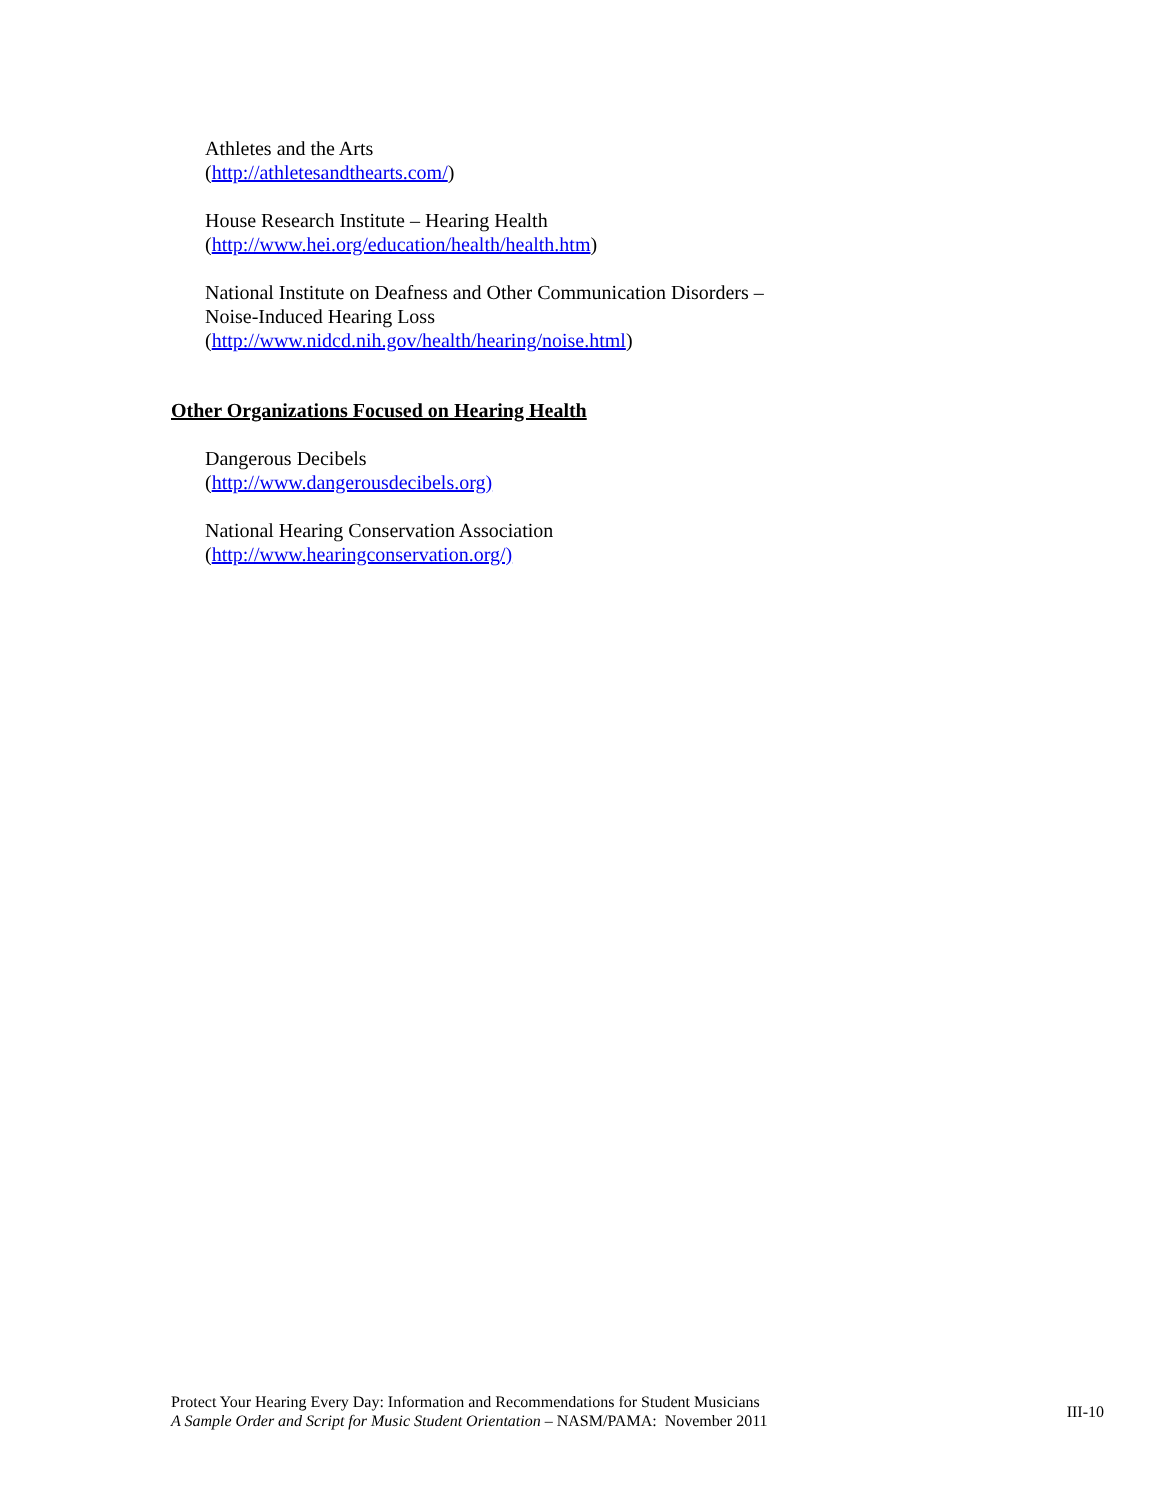Athletes and the Arts
(http://athletesandthearts.com/)
House Research Institute – Hearing Health
(http://www.hei.org/education/health/health.htm)
National Institute on Deafness and Other Communication Disorders –
Noise-Induced Hearing Loss
(http://www.nidcd.nih.gov/health/hearing/noise.html)
Other Organizations Focused on Hearing Health
Dangerous Decibels
(http://www.dangerousdecibels.org)
National Hearing Conservation Association
(http://www.hearingconservation.org/)
Protect Your Hearing Every Day: Information and Recommendations for Student Musicians
A Sample Order and Script for Music Student Orientation – NASM/PAMA: November 2011
III-10